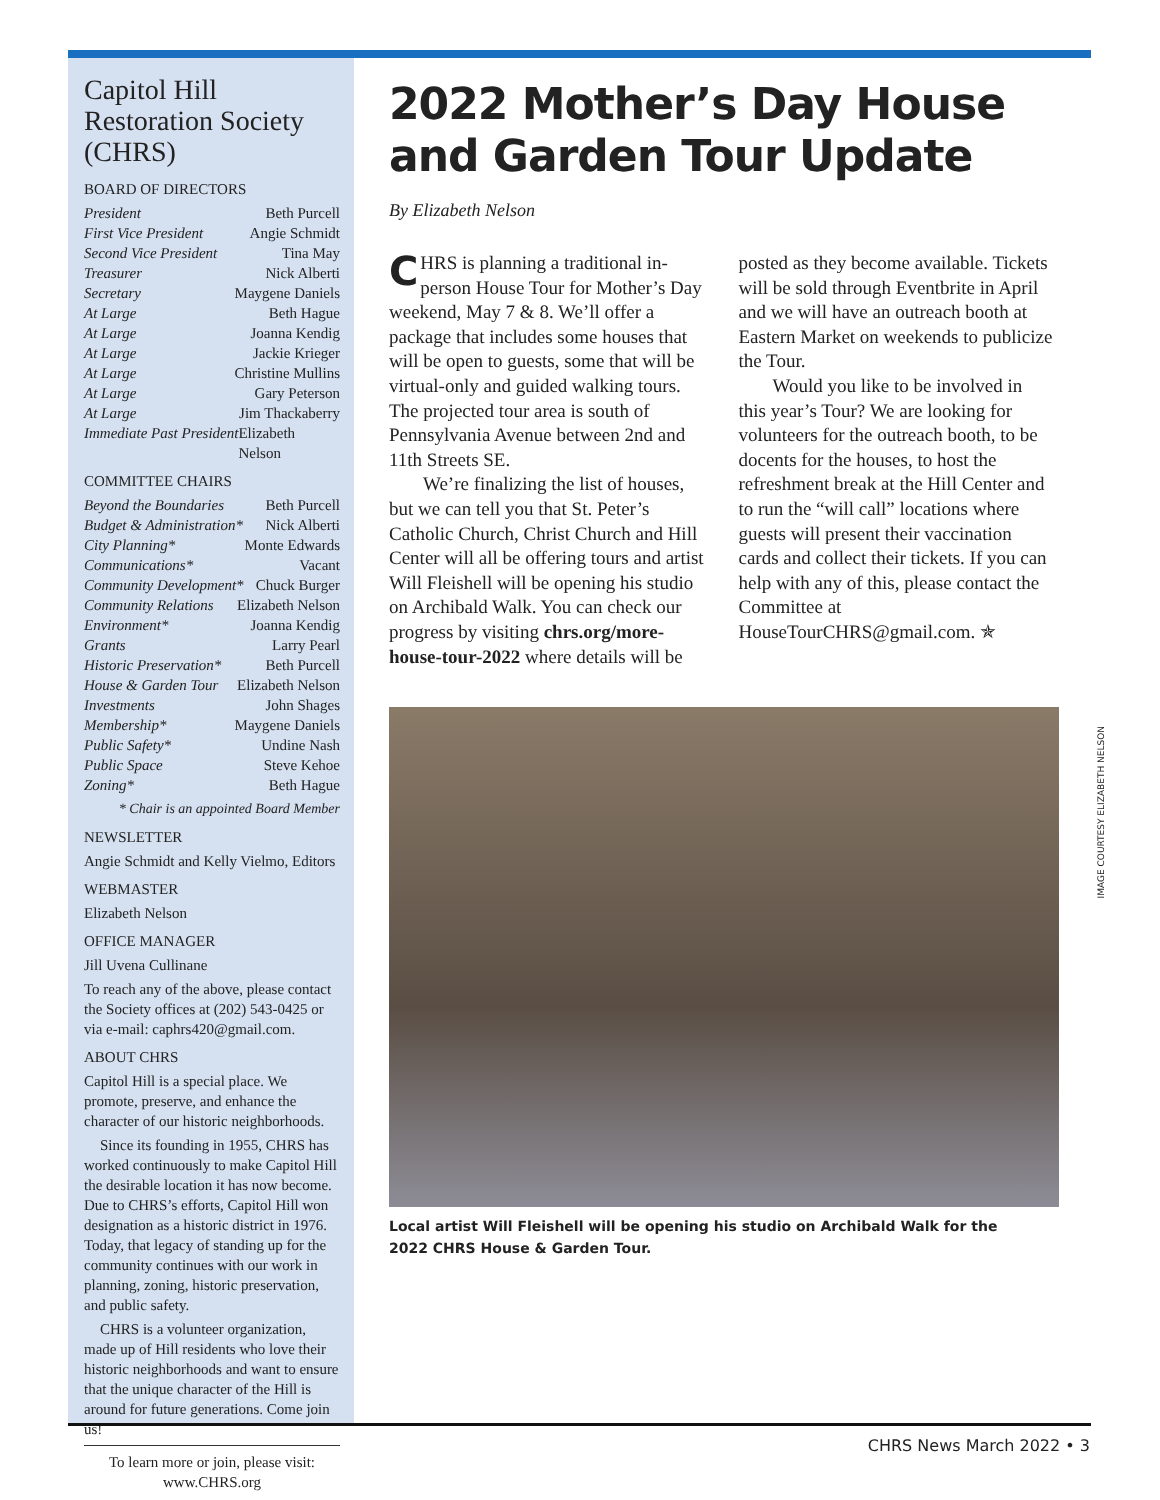Capitol Hill Restoration Society (CHRS)
BOARD OF DIRECTORS
President Beth Purcell
First Vice President Angie Schmidt
Second Vice President Tina May
Treasurer Nick Alberti
Secretary Maygene Daniels
At Large Beth Hague
At Large Joanna Kendig
At Large Jackie Krieger
At Large Christine Mullins
At Large Gary Peterson
At Large Jim Thackaberry
Immediate Past President Elizabeth Nelson
COMMITTEE CHAIRS
Beyond the Boundaries Beth Purcell
Budget & Administration* Nick Alberti
City Planning* Monte Edwards
Communications* Vacant
Community Development* Chuck Burger
Community Relations Elizabeth Nelson
Environment* Joanna Kendig
Grants Larry Pearl
Historic Preservation* Beth Purcell
House & Garden Tour Elizabeth Nelson
Investments John Shages
Membership* Maygene Daniels
Public Safety* Undine Nash
Public Space Steve Kehoe
Zoning* Beth Hague
* Chair is an appointed Board Member
NEWSLETTER
Angie Schmidt and Kelly Vielmo, Editors
WEBMASTER
Elizabeth Nelson
OFFICE MANAGER
Jill Uvena Cullinane
To reach any of the above, please contact the Society offices at (202) 543-0425 or via e-mail: caphrs420@gmail.com.
ABOUT CHRS
Capitol Hill is a special place. We promote, preserve, and enhance the character of our historic neighborhoods.
Since its founding in 1955, CHRS has worked continuously to make Capitol Hill the desirable location it has now become. Due to CHRS’s efforts, Capitol Hill won designation as a historic district in 1976. Today, that legacy of standing up for the community continues with our work in planning, zoning, historic preservation, and public safety.
CHRS is a volunteer organization, made up of Hill residents who love their historic neighborhoods and want to ensure that the unique character of the Hill is around for future generations. Come join us!
To learn more or join, please visit: www.CHRS.org
2022 Mother’s Day House and Garden Tour Update
By Elizabeth Nelson
CHRS is planning a traditional in-person House Tour for Mother’s Day weekend, May 7 & 8. We’ll offer a package that includes some houses that will be open to guests, some that will be virtual-only and guided walking tours. The projected tour area is south of Pennsylvania Avenue between 2nd and 11th Streets SE.
We’re finalizing the list of houses, but we can tell you that St. Peter’s Catholic Church, Christ Church and Hill Center will all be offering tours and artist Will Fleishell will be opening his studio on Archibald Walk. You can check our progress by visiting chrs.org/more-house-tour-2022 where details will be posted as they become available. Tickets will be sold through Eventbrite in April and we will have an outreach booth at Eastern Market on weekends to publicize the Tour.
Would you like to be involved in this year’s Tour? We are looking for volunteers for the outreach booth, to be docents for the houses, to host the refreshment break at the Hill Center and to run the “will call” locations where guests will present their vaccination cards and collect their tickets. If you can help with any of this, please contact the Committee at HouseTourCHRS@gmail.com. ✯
Local artist Will Fleishell will be opening his studio on Archibald Walk for the 2022 CHRS House & Garden Tour.
IMAGE COURTESY ELIZABETH NELSON
CHRS News March 2022 • 3